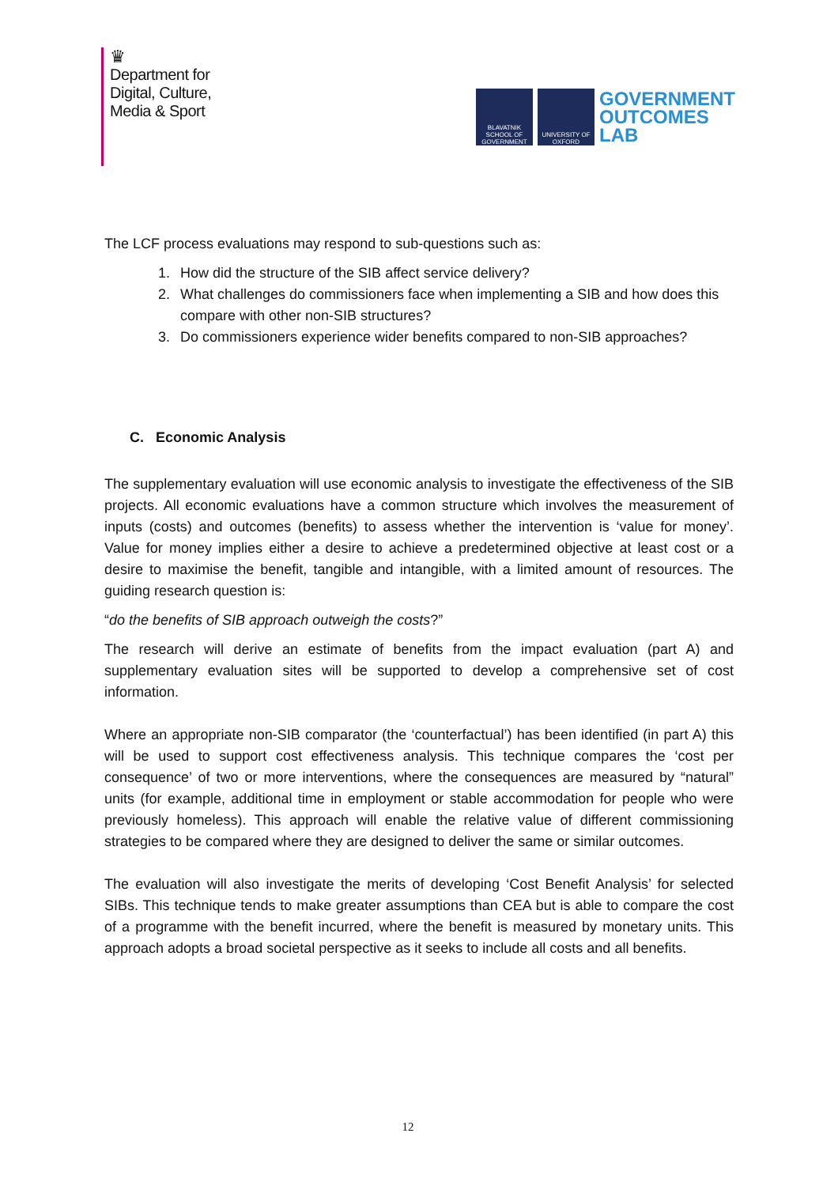♛
Department for
Digital, Culture,
Media & Sport
BLAVATNIK SCHOOL OF GOVERNMENT
UNIVERSITY OF OXFORD
GOVERNMENT
OUTCOMES
LAB
The LCF process evaluations may respond to sub-questions such as:
1. How did the structure of the SIB affect service delivery?
2. What challenges do commissioners face when implementing a SIB and how does this compare with other non-SIB structures?
3. Do commissioners experience wider benefits compared to non-SIB approaches?
C. Economic Analysis
The supplementary evaluation will use economic analysis to investigate the effectiveness of the SIB projects. All economic evaluations have a common structure which involves the measurement of inputs (costs) and outcomes (benefits) to assess whether the intervention is ‘value for money’. Value for money implies either a desire to achieve a predetermined objective at least cost or a desire to maximise the benefit, tangible and intangible, with a limited amount of resources. The guiding research question is:
“do the benefits of SIB approach outweigh the costs?”
The research will derive an estimate of benefits from the impact evaluation (part A) and supplementary evaluation sites will be supported to develop a comprehensive set of cost information.
Where an appropriate non-SIB comparator (the ‘counterfactual’) has been identified (in part A) this will be used to support cost effectiveness analysis. This technique compares the ‘cost per consequence’ of two or more interventions, where the consequences are measured by “natural” units (for example, additional time in employment or stable accommodation for people who were previously homeless). This approach will enable the relative value of different commissioning strategies to be compared where they are designed to deliver the same or similar outcomes.
The evaluation will also investigate the merits of developing ‘Cost Benefit Analysis’ for selected SIBs. This technique tends to make greater assumptions than CEA but is able to compare the cost of a programme with the benefit incurred, where the benefit is measured by monetary units. This approach adopts a broad societal perspective as it seeks to include all costs and all benefits.
12